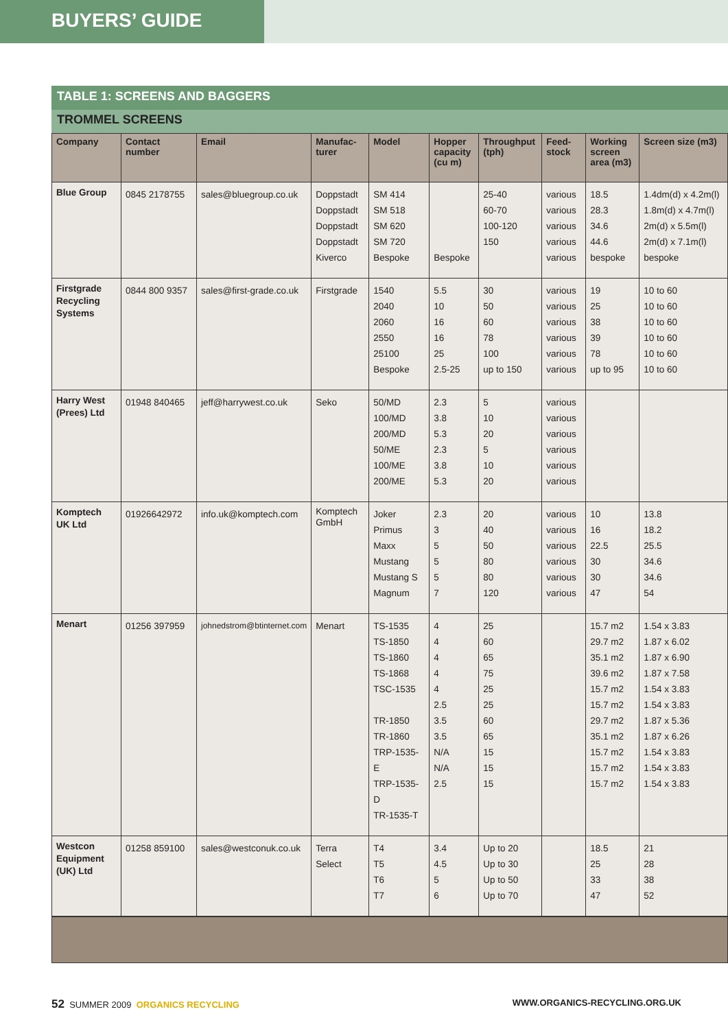BUYERS’ GUIDE
TABLE 1: SCREENS AND BAGGERS
TROMMEL SCREENS
| Company | Contact number | Email | Manufac-turer | Model | Hopper capacity (cu m) | Throughput (tph) | Feed-stock | Working screen area (m3) | Screen size (m3) |
| --- | --- | --- | --- | --- | --- | --- | --- | --- | --- |
| Blue Group | 0845 2178755 | sales@bluegroup.co.uk | Doppstadt Doppstadt Doppstadt Doppstadt Kiverco | SM 414 SM 518 SM 620 SM 720 Bespoke | Bespoke | 25-40 60-70 100-120 150 | various various various various various | 18.5 28.3 34.6 44.6 bespoke | 1.4dm(d) x 4.2m(l) 1.8m(d) x 4.7m(l) 2m(d) x 5.5m(l) 2m(d) x 7.1m(l) bespoke |
| Firstgrade Recycling Systems | 0844 800 9357 | sales@first-grade.co.uk | Firstgrade | 1540 2040 2060 2550 25100 Bespoke | 5.5 10 16 16 25 2.5-25 | 30 50 60 78 100 up to 150 | various various various various various various | 19 25 38 39 78 up to 95 | 10 to 60 10 to 60 10 to 60 10 to 60 10 to 60 10 to 60 |
| Harry West (Prees) Ltd | 01948 840465 | jeff@harrywest.co.uk | Seko | 50/MD 100/MD 200/MD 50/ME 100/ME 200/ME | 2.3 3.8 5.3 2.3 3.8 5.3 | 5 10 20 5 10 20 | various various various various various various | | |
| Komptech UK Ltd | 01926642972 | info.uk@komptech.com | Komptech GmbH | Joker Primus Maxx Mustang Mustang S Magnum | 2.3 3 5 5 5 7 | 20 40 50 80 80 120 | various various various various various various | 10 16 22.5 30 30 47 | 13.8 18.2 25.5 34.6 34.6 54 |
| Menart | 01256 397959 | johnedstrom@btinternet.com | Menart | TS-1535 TS-1850 TS-1860 TS-1868 TSC-1535 TR-1850 TR-1860 TRP-1535-E TRP-1535-D TR-1535-T | 4 4 4 4 4 2.5 3.5 3.5 N/A N/A 2.5 | 25 60 65 75 25 25 60 65 15 15 15 | | 15.7 m2 29.7 m2 35.1 m2 39.6 m2 15.7 m2 15.7 m2 29.7 m2 35.1 m2 15.7 m2 15.7 m2 15.7 m2 | 1.54 x 3.83 1.87 x 6.02 1.87 x 6.90 1.87 x 7.58 1.54 x 3.83 1.54 x 3.83 1.87 x 5.36 1.87 x 6.26 1.54 x 3.83 1.54 x 3.83 1.54 x 3.83 |
| Westcon Equipment (UK) Ltd | 01258 859100 | sales@westconuk.co.uk | Terra Select | T4 T5 T6 T7 | 3.4 4.5 5 6 | Up to 20 Up to 30 Up to 50 Up to 70 | | 18.5 25 33 47 | 21 28 38 52 |
52 SUMMER 2009 ORGANICS RECYCLING
WWW.ORGANICS-RECYCLING.ORG.UK